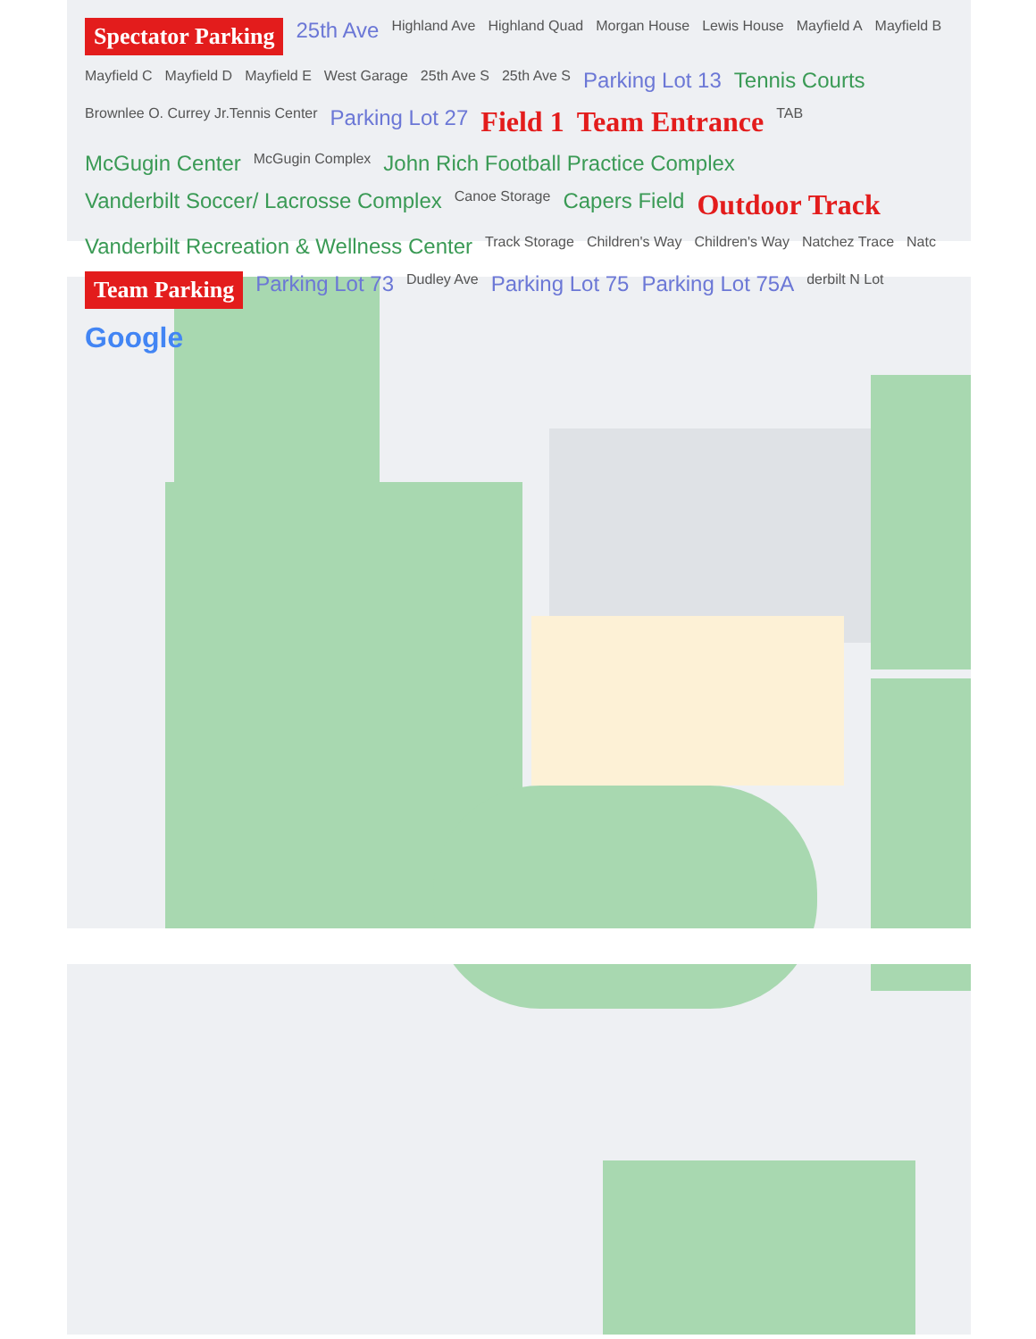Spectator Parking 25th Ave Highland Ave Highland Quad Morgan House Lewis House Mayfield A Mayfield B Mayfield C Mayfield D Mayfield E West Garage 25th Ave S 25th Ave S Parking Lot 13 Tennis Courts Brownlee O. Currey Jr.Tennis Center Parking Lot 27 Field 1 Team Entrance TAB McGugin Center McGugin Complex John Rich Football Practice Complex Vanderbilt Soccer/ Lacrosse Complex Canoe Storage Capers Field Outdoor Track Vanderbilt Recreation & Wellness Center Track Storage Children's Way Children's Way Natchez Trace Natc Team Parking Parking Lot 73 Dudley Ave Parking Lot 75 Parking Lot 75A derbilt N Lot Google